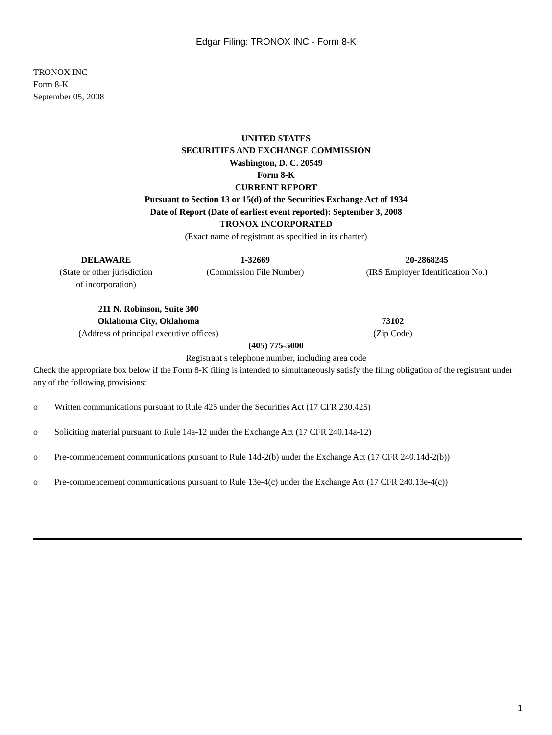Edgar Filing: TRONOX INC - Form 8-K
TRONOX INC
Form 8-K
September 05, 2008
UNITED STATES
SECURITIES AND EXCHANGE COMMISSION
Washington, D. C. 20549
Form 8-K
CURRENT REPORT
Pursuant to Section 13 or 15(d) of the Securities Exchange Act of 1934
Date of Report (Date of earliest event reported): September 3, 2008
TRONOX INCORPORATED
(Exact name of registrant as specified in its charter)
| DELAWARE | 1-32669 | 20-2868245 |
| (State or other jurisdiction of incorporation) | (Commission File Number) | (IRS Employer Identification No.) |
| 211 N. Robinson, Suite 300 Oklahoma City, Oklahoma | 73102 |
| (Address of principal executive offices) | (Zip Code) |
(405) 775-5000
Registrant s telephone number, including area code
Check the appropriate box below if the Form 8-K filing is intended to simultaneously satisfy the filing obligation of the registrant under any of the following provisions:
o Written communications pursuant to Rule 425 under the Securities Act (17 CFR 230.425)
o Soliciting material pursuant to Rule 14a-12 under the Exchange Act (17 CFR 240.14a-12)
o Pre-commencement communications pursuant to Rule 14d-2(b) under the Exchange Act (17 CFR 240.14d-2(b))
o Pre-commencement communications pursuant to Rule 13e-4(c) under the Exchange Act (17 CFR 240.13e-4(c))
1